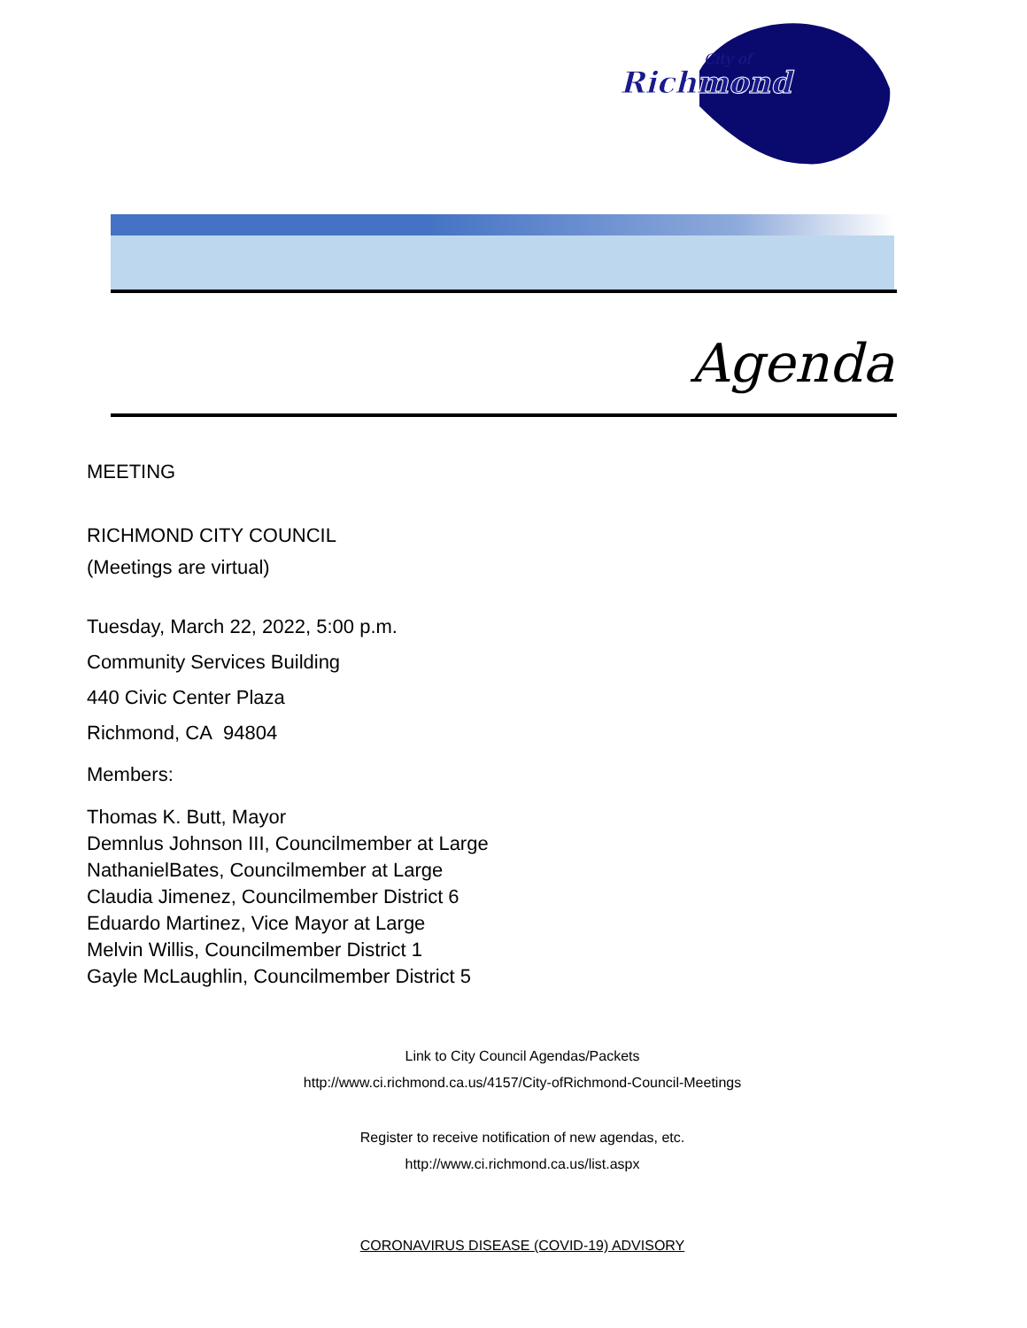Richmond
City of
Agenda
MEETING
RICHMOND CITY COUNCIL
(Meetings are virtual)
Tuesday, March 22, 2022, 5:00 p.m.
Community Services Building
440 Civic Center Plaza
Richmond, CA 94804
Members:
Thomas K. Butt, Mayor
Demnlus Johnson III, Councilmember at Large
NathanielBates, Councilmember at Large
Claudia Jimenez, Councilmember District 6
Eduardo Martinez, Vice Mayor at Large
Melvin Willis, Councilmember District 1
Gayle McLaughlin, Councilmember District 5
Link to City Council Agendas/Packets
http://www.ci.richmond.ca.us/4157/City-ofRichmond-Council-Meetings
Register to receive notification of new agendas, etc.
http://www.ci.richmond.ca.us/list.aspx
CORONAVIRUS DISEASE (COVID-19) ADVISORY